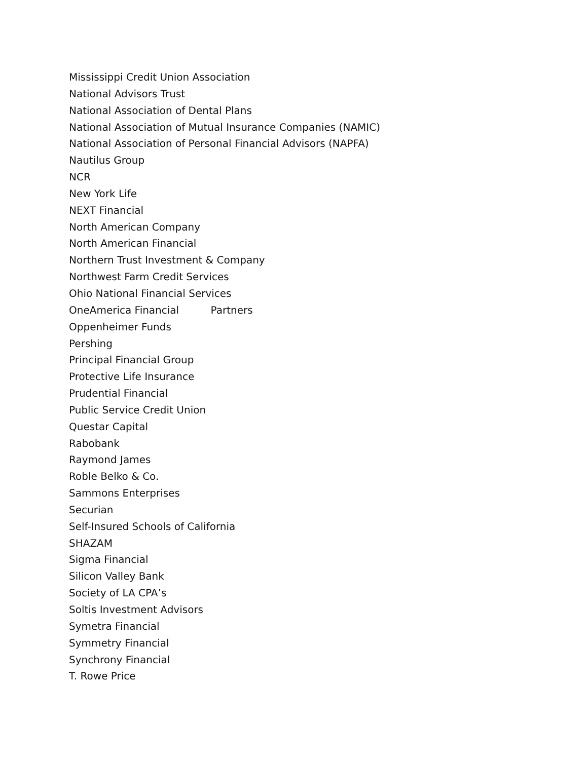Mississippi Credit Union Association
National Advisors Trust
National Association of Dental Plans
National Association of Mutual Insurance Companies (NAMIC)
National Association of Personal Financial Advisors (NAPFA)
Nautilus Group
NCR
New York Life
NEXT Financial
North American Company
North American Financial
Northern Trust Investment & Company
Northwest Farm Credit Services
Ohio National Financial Services
OneAmerica Financial Partners
Oppenheimer Funds
Pershing
Principal Financial Group
Protective Life Insurance
Prudential Financial
Public Service Credit Union
Questar Capital
Rabobank
Raymond James
Roble Belko & Co.
Sammons Enterprises
Securian
Self-Insured Schools of California
SHAZAM
Sigma Financial
Silicon Valley Bank
Society of LA CPA’s
Soltis Investment Advisors
Symetra Financial
Symmetry Financial
Synchrony Financial
T. Rowe Price